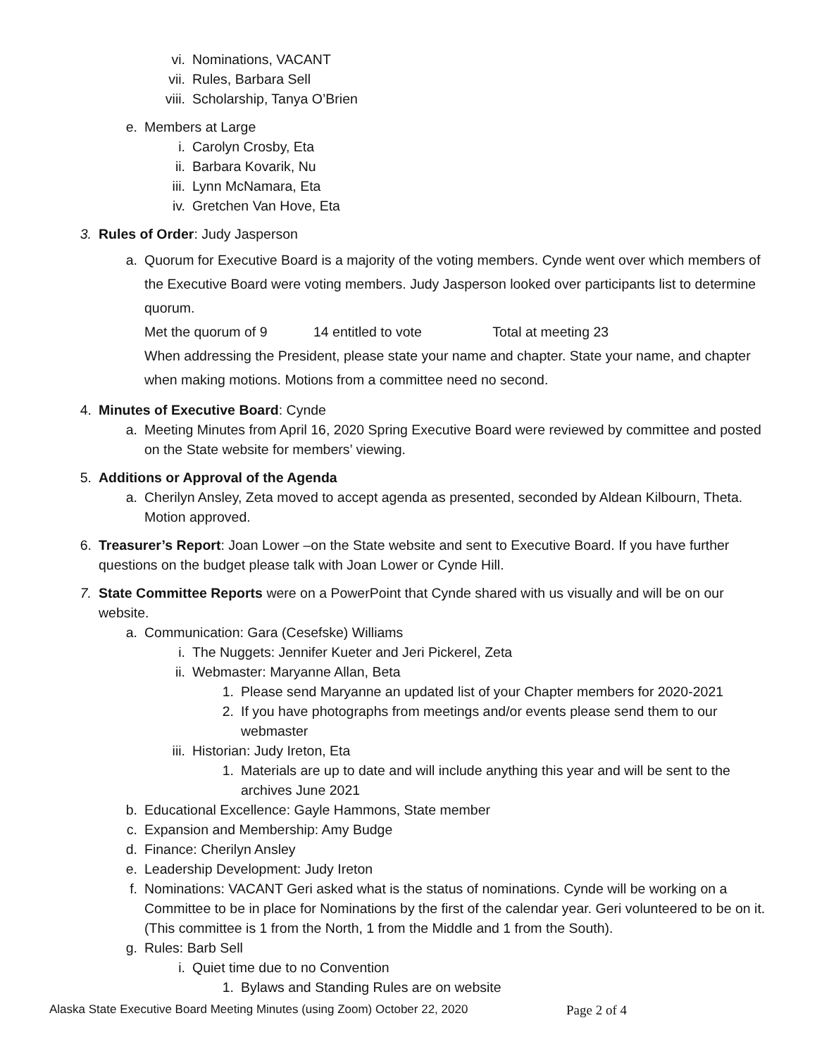vi. Nominations, VACANT
vii. Rules, Barbara Sell
viii. Scholarship, Tanya O’Brien
e. Members at Large
i. Carolyn Crosby, Eta
ii. Barbara Kovarik, Nu
iii. Lynn McNamara, Eta
iv. Gretchen Van Hove, Eta
3. Rules of Order: Judy Jasperson
a. Quorum for Executive Board is a majority of the voting members. Cynde went over which members of the Executive Board were voting members. Judy Jasperson looked over participants list to determine quorum.
Met the quorum of 9 14 entitled to vote Total at meeting 23
When addressing the President, please state your name and chapter. State your name, and chapter when making motions. Motions from a committee need no second.
4. Minutes of Executive Board: Cynde
a. Meeting Minutes from April 16, 2020 Spring Executive Board were reviewed by committee and posted on the State website for members’ viewing.
5. Additions or Approval of the Agenda
a. Cherilyn Ansley, Zeta moved to accept agenda as presented, seconded by Aldean Kilbourn, Theta. Motion approved.
6. Treasurer’s Report: Joan Lower –on the State website and sent to Executive Board. If you have further questions on the budget please talk with Joan Lower or Cynde Hill.
7. State Committee Reports were on a PowerPoint that Cynde shared with us visually and will be on our website.
a. Communication: Gara (Cesefske) Williams
i. The Nuggets: Jennifer Kueter and Jeri Pickerel, Zeta
ii. Webmaster: Maryanne Allan, Beta
1. Please send Maryanne an updated list of your Chapter members for 2020-2021
2. If you have photographs from meetings and/or events please send them to our webmaster
iii. Historian: Judy Ireton, Eta
1. Materials are up to date and will include anything this year and will be sent to the archives June 2021
b. Educational Excellence: Gayle Hammons, State member
c. Expansion and Membership: Amy Budge
d. Finance: Cherilyn Ansley
e. Leadership Development: Judy Ireton
f. Nominations: VACANT Geri asked what is the status of nominations. Cynde will be working on a Committee to be in place for Nominations by the first of the calendar year. Geri volunteered to be on it. (This committee is 1 from the North, 1 from the Middle and 1 from the South).
g. Rules: Barb Sell
i. Quiet time due to no Convention
1. Bylaws and Standing Rules are on website
Alaska State Executive Board Meeting Minutes (using Zoom) October 22, 2020 Page 2 of 4